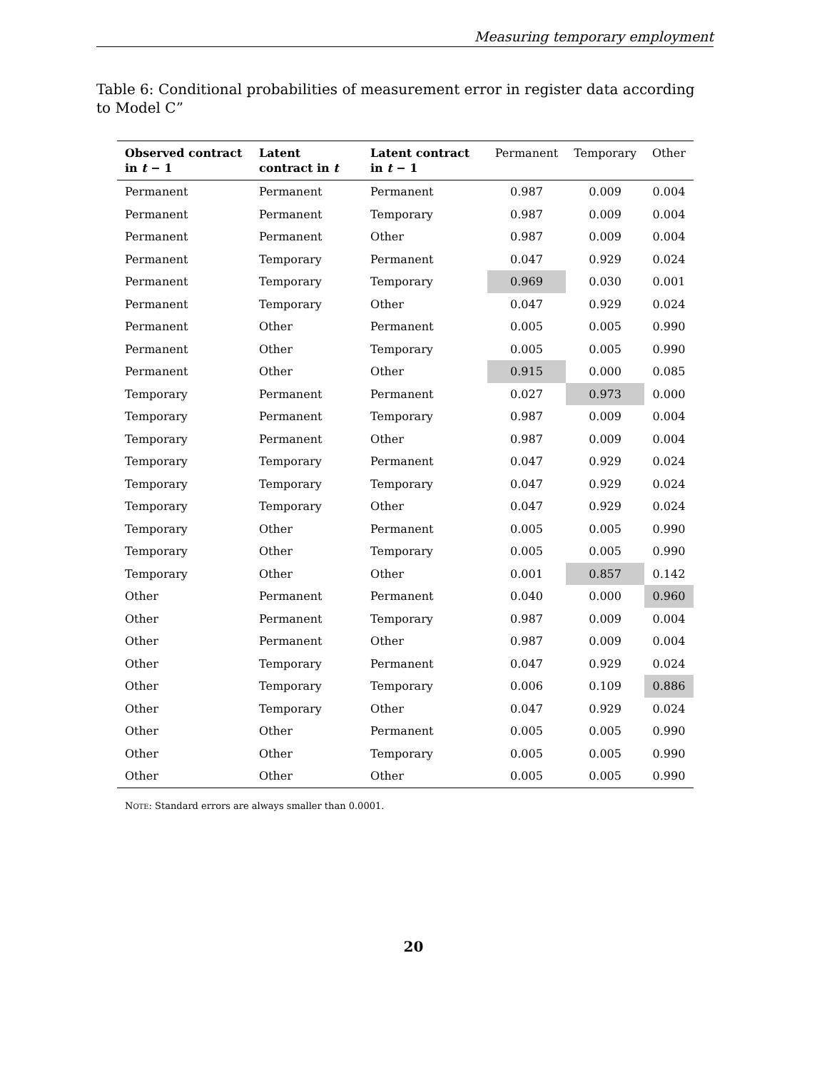Measuring temporary employment
Table 6: Conditional probabilities of measurement error in register data according to Model C”
| Observed contract in t − 1 | Latent contract in t | Latent contract in t − 1 | Permanent | Temporary | Other |
| --- | --- | --- | --- | --- | --- |
| Permanent | Permanent | Permanent | 0.987 | 0.009 | 0.004 |
| Permanent | Permanent | Temporary | 0.987 | 0.009 | 0.004 |
| Permanent | Permanent | Other | 0.987 | 0.009 | 0.004 |
| Permanent | Temporary | Permanent | 0.047 | 0.929 | 0.024 |
| Permanent | Temporary | Temporary | 0.969 | 0.030 | 0.001 |
| Permanent | Temporary | Other | 0.047 | 0.929 | 0.024 |
| Permanent | Other | Permanent | 0.005 | 0.005 | 0.990 |
| Permanent | Other | Temporary | 0.005 | 0.005 | 0.990 |
| Permanent | Other | Other | 0.915 | 0.000 | 0.085 |
| Temporary | Permanent | Permanent | 0.027 | 0.973 | 0.000 |
| Temporary | Permanent | Temporary | 0.987 | 0.009 | 0.004 |
| Temporary | Permanent | Other | 0.987 | 0.009 | 0.004 |
| Temporary | Temporary | Permanent | 0.047 | 0.929 | 0.024 |
| Temporary | Temporary | Temporary | 0.047 | 0.929 | 0.024 |
| Temporary | Temporary | Other | 0.047 | 0.929 | 0.024 |
| Temporary | Other | Permanent | 0.005 | 0.005 | 0.990 |
| Temporary | Other | Temporary | 0.005 | 0.005 | 0.990 |
| Temporary | Other | Other | 0.001 | 0.857 | 0.142 |
| Other | Permanent | Permanent | 0.040 | 0.000 | 0.960 |
| Other | Permanent | Temporary | 0.987 | 0.009 | 0.004 |
| Other | Permanent | Other | 0.987 | 0.009 | 0.004 |
| Other | Temporary | Permanent | 0.047 | 0.929 | 0.024 |
| Other | Temporary | Temporary | 0.006 | 0.109 | 0.886 |
| Other | Temporary | Other | 0.047 | 0.929 | 0.024 |
| Other | Other | Permanent | 0.005 | 0.005 | 0.990 |
| Other | Other | Temporary | 0.005 | 0.005 | 0.990 |
| Other | Other | Other | 0.005 | 0.005 | 0.990 |
NOTE: Standard errors are always smaller than 0.0001.
20